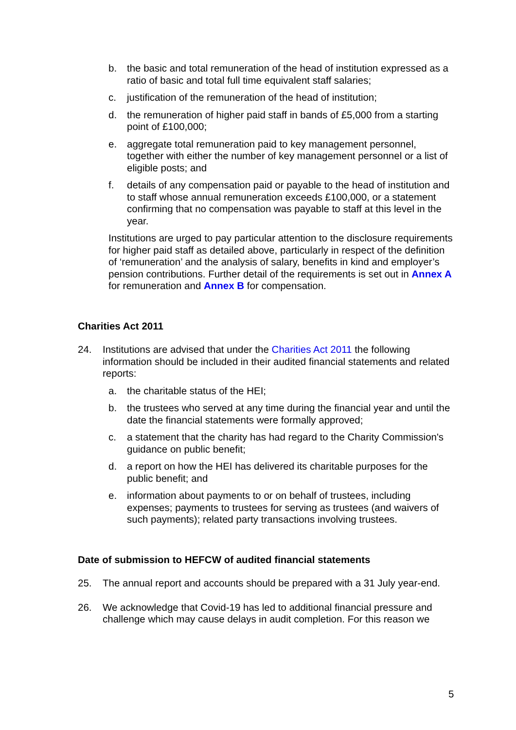b. the basic and total remuneration of the head of institution expressed as a ratio of basic and total full time equivalent staff salaries;
c. justification of the remuneration of the head of institution;
d. the remuneration of higher paid staff in bands of £5,000 from a starting point of £100,000;
e. aggregate total remuneration paid to key management personnel, together with either the number of key management personnel or a list of eligible posts; and
f. details of any compensation paid or payable to the head of institution and to staff whose annual remuneration exceeds £100,000, or a statement confirming that no compensation was payable to staff at this level in the year.
Institutions are urged to pay particular attention to the disclosure requirements for higher paid staff as detailed above, particularly in respect of the definition of ‘remuneration’ and the analysis of salary, benefits in kind and employer’s pension contributions. Further detail of the requirements is set out in Annex A for remuneration and Annex B for compensation.
Charities Act 2011
24. Institutions are advised that under the Charities Act 2011 the following information should be included in their audited financial statements and related reports:
a. the charitable status of the HEI;
b. the trustees who served at any time during the financial year and until the date the financial statements were formally approved;
c. a statement that the charity has had regard to the Charity Commission's guidance on public benefit;
d. a report on how the HEI has delivered its charitable purposes for the public benefit; and
e. information about payments to or on behalf of trustees, including expenses; payments to trustees for serving as trustees (and waivers of such payments); related party transactions involving trustees.
Date of submission to HEFCW of audited financial statements
25. The annual report and accounts should be prepared with a 31 July year-end.
26. We acknowledge that Covid-19 has led to additional financial pressure and challenge which may cause delays in audit completion. For this reason we
5